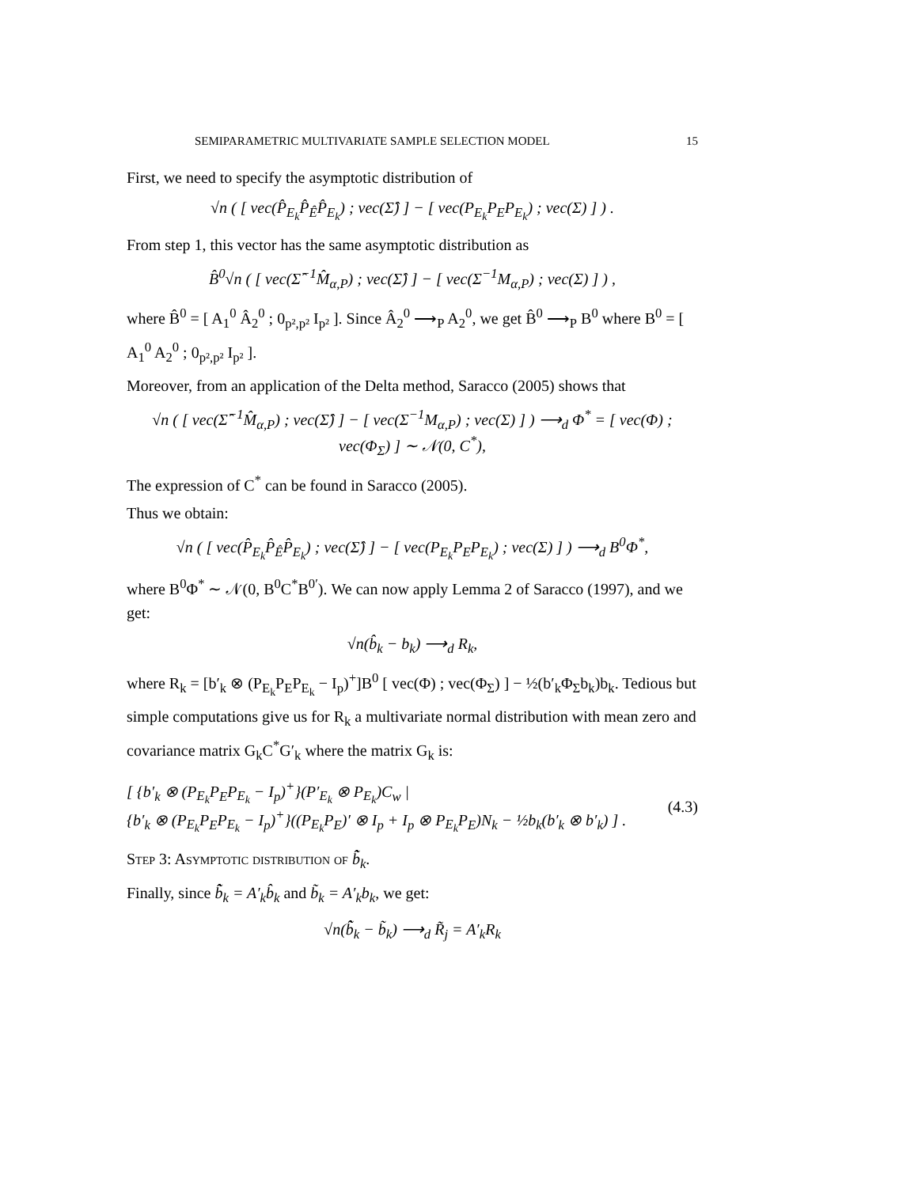SEMIPARAMETRIC MULTIVARIATE SAMPLE SELECTION MODEL 15
First, we need to specify the asymptotic distribution of
√n ( [ vec(P̂<sub>E<sub>k</sub></sub>P̂<sub>Ê</sub>P̂<sub>E<sub>k</sub></sub>) ; vec(Σ̂) ] − [ vec(P<sub>E<sub>k</sub></sub>P<sub>E</sub>P<sub>E<sub>k</sub></sub>) ; vec(Σ) ] ) .
From step 1, this vector has the same asymptotic distribution as
B̂<sup>0</sup>√n ( [ vec(Σ̂<sup>−1</sup>M̂<sub>α,P</sub>) ; vec(Σ̂) ] − [ vec(Σ<sup>−1</sup>M<sub>α,P</sub>) ; vec(Σ) ] ) ,
where B̂<sup>0</sup> = [ A<sub>1</sub><sup>0</sup> Â<sub>2</sub><sup>0</sup> ; 0<sub>p²,p²</sub> I<sub>p²</sub> ]. Since Â<sub>2</sub><sup>0</sup> ⟶<sub>P</sub> A<sub>2</sub><sup>0</sup>, we get B̂<sup>0</sup> ⟶<sub>P</sub> B<sup>0</sup> where B<sup>0</sup> = [ A<sub>1</sub><sup>0</sup> A<sub>2</sub><sup>0</sup> ; 0<sub>p²,p²</sub> I<sub>p²</sub> ].
Moreover, from an application of the Delta method, Saracco (2005) shows that
√n ( [ vec(Σ̂<sup>−1</sup>M̂<sub>α,P</sub>) ; vec(Σ̂) ] − [ vec(Σ<sup>−1</sup>M<sub>α,P</sub>) ; vec(Σ) ] ) ⟶<sub>d</sub> Φ<sup>*</sup> = [ vec(Φ) ; vec(Φ<sub>Σ</sub>) ] ∼ 𝒩(0, C<sup>*</sup>),
The expression of C<sup>*</sup> can be found in Saracco (2005).
Thus we obtain:
√n ( [ vec(P̂<sub>E<sub>k</sub></sub>P̂<sub>Ê</sub>P̂<sub>E<sub>k</sub></sub>) ; vec(Σ̂) ] − [ vec(P<sub>E<sub>k</sub></sub>P<sub>E</sub>P<sub>E<sub>k</sub></sub>) ; vec(Σ) ] ) ⟶<sub>d</sub> B<sup>0</sup>Φ<sup>*</sup>,
where B<sup>0</sup>Φ<sup>*</sup> ∼ 𝒩(0, B<sup>0</sup>C<sup>*</sup>B<sup>0′</sup>). We can now apply Lemma 2 of Saracco (1997), and we get:
√n(b̂<sub>k</sub> − b<sub>k</sub>) ⟶<sub>d</sub> R<sub>k</sub>,
where R<sub>k</sub> = [b′<sub>k</sub> ⊗ (P<sub>E<sub>k</sub></sub>P<sub>E</sub>P<sub>E<sub>k</sub></sub> − I<sub>p</sub>)<sup>+</sup>]B<sup>0</sup> [ vec(Φ) ; vec(Φ<sub>Σ</sub>) ] − ½(b′<sub>k</sub>Φ<sub>Σ</sub>b<sub>k</sub>)b<sub>k</sub>. Tedious but simple computations give us for R<sub>k</sub> a multivariate normal distribution with mean zero and covariance matrix G<sub>k</sub>C<sup>*</sup>G′<sub>k</sub> where the matrix G<sub>k</sub> is:
[ {b′<sub>k</sub> ⊗ (P<sub>E<sub>k</sub></sub>P<sub>E</sub>P<sub>E<sub>k</sub></sub> − I<sub>p</sub>)<sup>+</sup>}(P′<sub>E<sub>k</sub></sub> ⊗ P<sub>E<sub>k</sub></sub>)C<sub>w</sub> |
{b′<sub>k</sub> ⊗ (P<sub>E<sub>k</sub></sub>P<sub>E</sub>P<sub>E<sub>k</sub></sub> − I<sub>p</sub>)<sup>+</sup>}((P<sub>E<sub>k</sub></sub>P<sub>E</sub>)′ ⊗ I<sub>p</sub> + I<sub>p</sub> ⊗ P<sub>E<sub>k</sub></sub>P<sub>E</sub>)N<sub>k</sub> − ½b<sub>k</sub>(b′<sub>k</sub> ⊗ b′<sub>k</sub>) ] .
(4.3)
Step 3: Asymptotic distribution of b̃̂<sub>k</sub>.
Finally, since b̃̂<sub>k</sub> = A′<sub>k</sub>b̂<sub>k</sub> and b̃<sub>k</sub> = A′<sub>k</sub>b<sub>k</sub>, we get:
√n(b̃̂<sub>k</sub> − b̃<sub>k</sub>) ⟶<sub>d</sub> R̃<sub>j</sub> = A′<sub>k</sub>R<sub>k</sub>